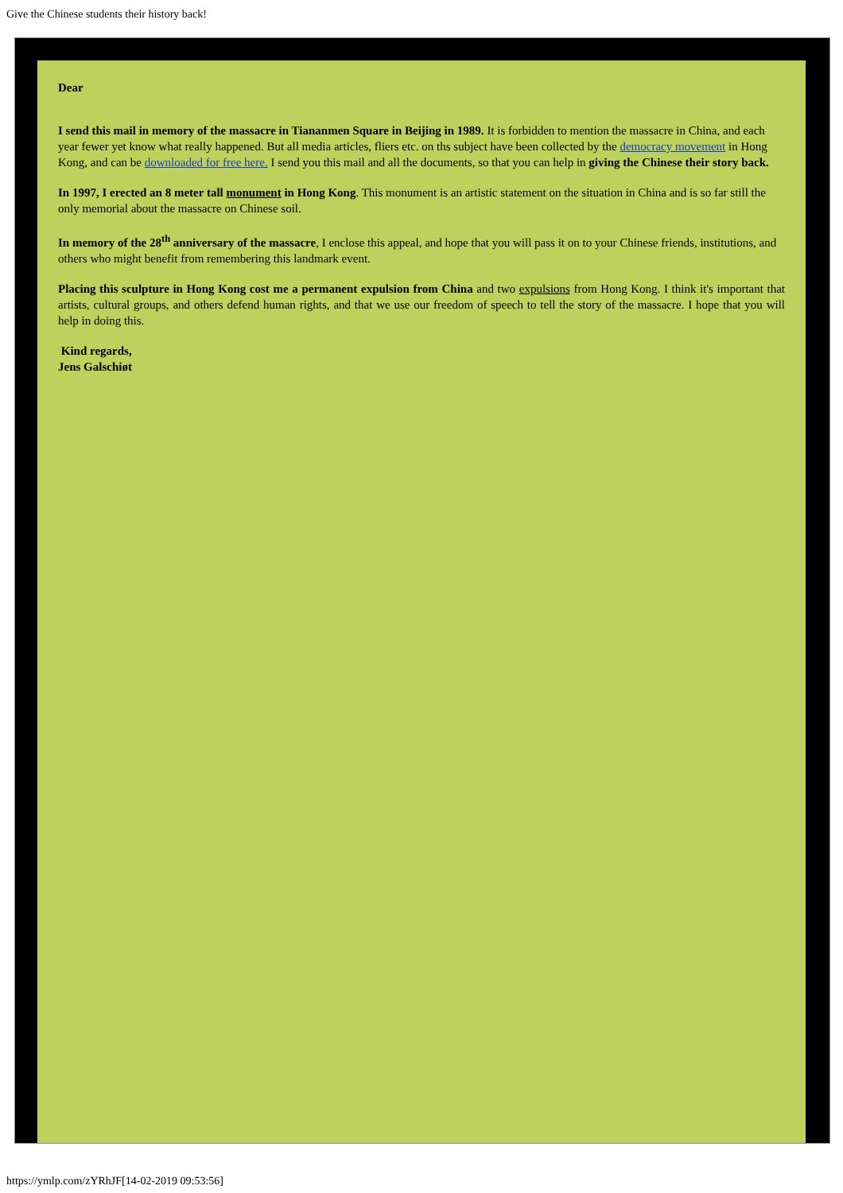Give the Chinese students their history back!
Dear
I send this mail in memory of the massacre in Tiananmen Square in Beijing in 1989. It is forbidden to mention the massacre in China, and each year fewer yet know what really happened. But all media articles, fliers etc. on ths subject have been collected by the democracy movement in Hong Kong, and can be downloaded for free here. I send you this mail and all the documents, so that you can help in giving the Chinese their story back.
In 1997, I erected an 8 meter tall monument in Hong Kong. This monument is an artistic statement on the situation in China and is so far still the only memorial about the massacre on Chinese soil.
In memory of the 28<sup>th</sup> anniversary of the massacre, I enclose this appeal, and hope that you will pass it on to your Chinese friends, institutions, and others who might benefit from remembering this landmark event.
Placing this sculpture in Hong Kong cost me a permanent expulsion from China and two expulsions from Hong Kong. I think it's important that artists, cultural groups, and others defend human rights, and that we use our freedom of speech to tell the story of the massacre. I hope that you will help in doing this.
Kind regards,
Jens Galschiøt
https://ymlp.com/zYRhJF[14-02-2019 09:53:56]